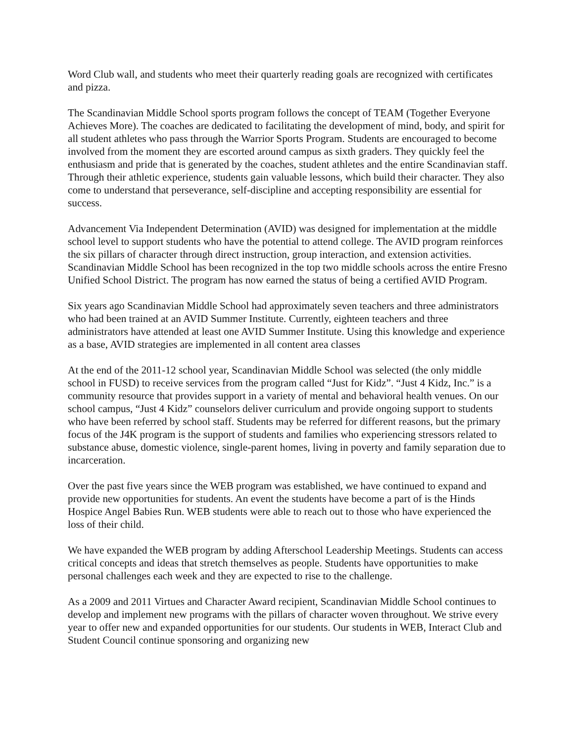Word Club wall, and students who meet their quarterly reading goals are recognized with certificates and pizza.
The Scandinavian Middle School sports program follows the concept of TEAM (Together Everyone Achieves More). The coaches are dedicated to facilitating the development of mind, body, and spirit for all student athletes who pass through the Warrior Sports Program. Students are encouraged to become involved from the moment they are escorted around campus as sixth graders. They quickly feel the enthusiasm and pride that is generated by the coaches, student athletes and the entire Scandinavian staff. Through their athletic experience, students gain valuable lessons, which build their character. They also come to understand that perseverance, self-discipline and accepting responsibility are essential for success.
Advancement Via Independent Determination (AVID) was designed for implementation at the middle school level to support students who have the potential to attend college. The AVID program reinforces the six pillars of character through direct instruction, group interaction, and extension activities. Scandinavian Middle School has been recognized in the top two middle schools across the entire Fresno Unified School District. The program has now earned the status of being a certified AVID Program.
Six years ago Scandinavian Middle School had approximately seven teachers and three administrators who had been trained at an AVID Summer Institute. Currently, eighteen teachers and three administrators have attended at least one AVID Summer Institute. Using this knowledge and experience as a base, AVID strategies are implemented in all content area classes
At the end of the 2011-12 school year, Scandinavian Middle School was selected (the only middle school in FUSD) to receive services from the program called “Just for Kidz”. “Just 4 Kidz, Inc.” is a community resource that provides support in a variety of mental and behavioral health venues. On our school campus, “Just 4 Kidz” counselors deliver curriculum and provide ongoing support to students who have been referred by school staff. Students may be referred for different reasons, but the primary focus of the J4K program is the support of students and families who experiencing stressors related to substance abuse, domestic violence, single-parent homes, living in poverty and family separation due to incarceration.
Over the past five years since the WEB program was established, we have continued to expand and provide new opportunities for students. An event the students have become a part of is the Hinds Hospice Angel Babies Run. WEB students were able to reach out to those who have experienced the loss of their child.
We have expanded the WEB program by adding Afterschool Leadership Meetings. Students can access critical concepts and ideas that stretch themselves as people. Students have opportunities to make personal challenges each week and they are expected to rise to the challenge.
As a 2009 and 2011 Virtues and Character Award recipient, Scandinavian Middle School continues to develop and implement new programs with the pillars of character woven throughout. We strive every year to offer new and expanded opportunities for our students. Our students in WEB, Interact Club and Student Council continue sponsoring and organizing new